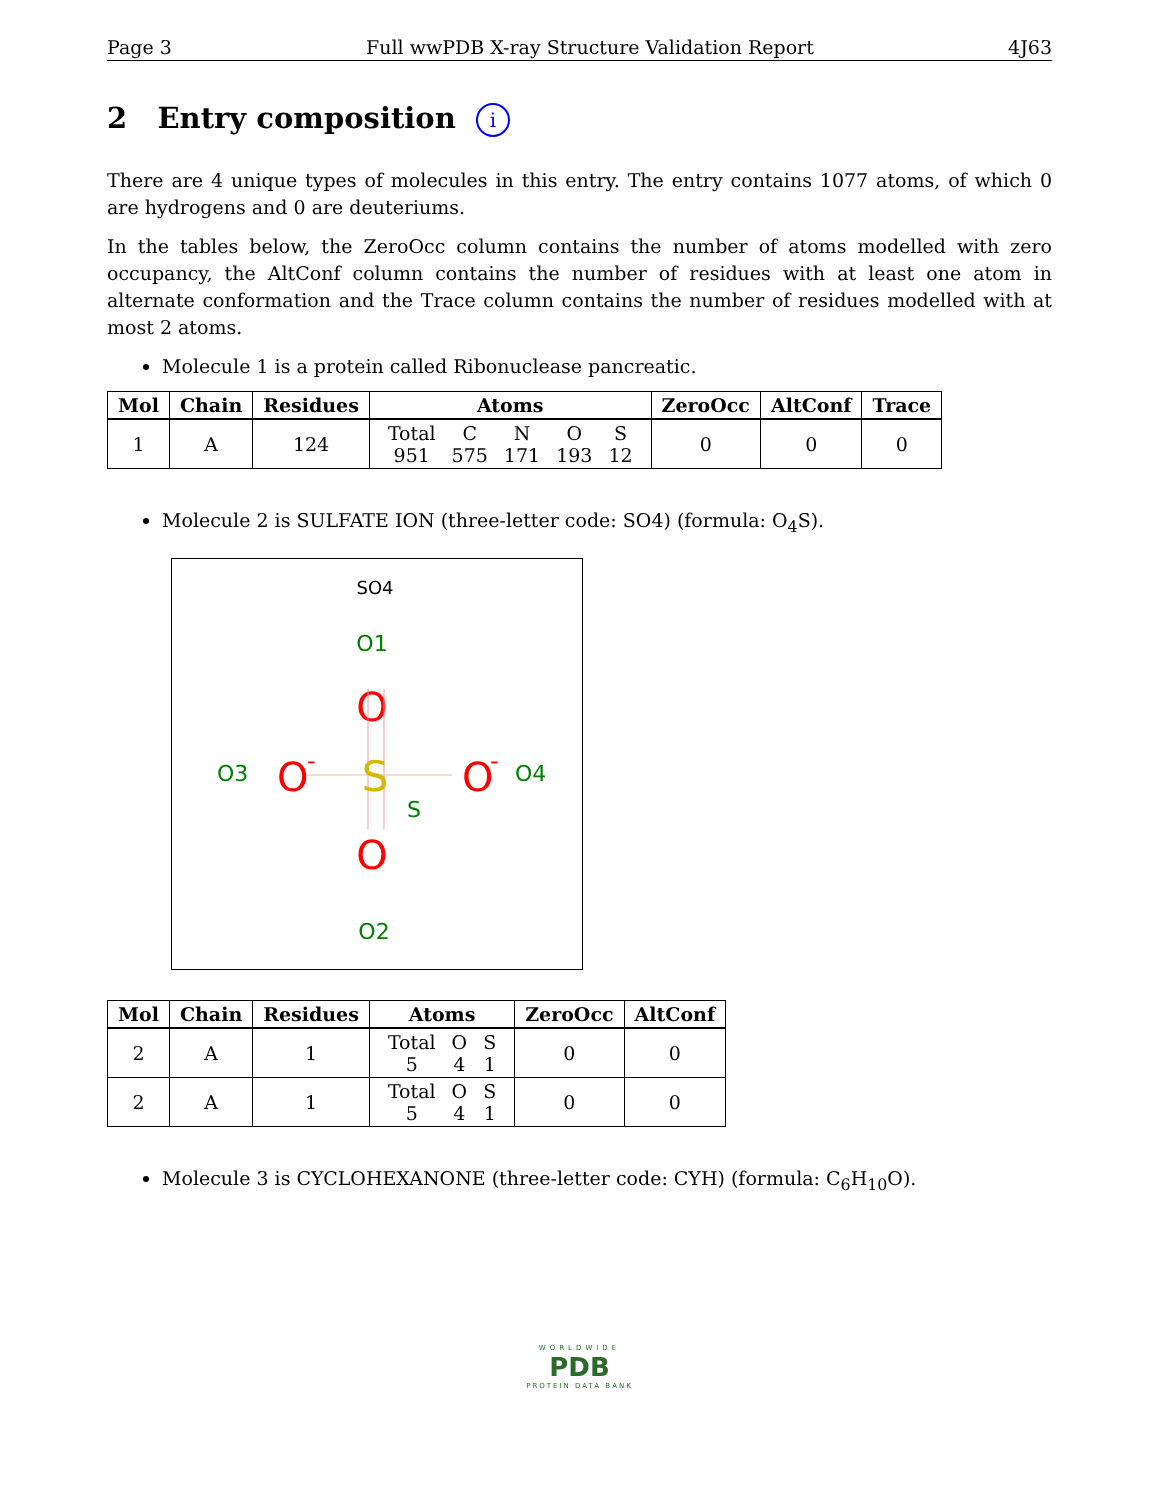Page 3 Full wwPDB X-ray Structure Validation Report 4J63
2 Entry composition i
There are 4 unique types of molecules in this entry. The entry contains 1077 atoms, of which 0 are hydrogens and 0 are deuteriums.
In the tables below, the ZeroOcc column contains the number of atoms modelled with zero occupancy, the AltConf column contains the number of residues with at least one atom in alternate conformation and the Trace column contains the number of residues modelled with at most 2 atoms.
Molecule 1 is a protein called Ribonuclease pancreatic.
| Mol | Chain | Residues | Atoms | ZeroOcc | AltConf | Trace |
| --- | --- | --- | --- | --- | --- | --- |
| 1 | A | 124 | / Total / C / N / O / S / / 951 / 575 / 171 / 193 / 12 / | 0 | 0 | 0 |
Molecule 2 is SULFATE ION (three-letter code: SO4) (formula: O<sub>4</sub>S).
SO4
O1
O
S
S
O3
O
-
O
-
O4
O
O2
| Mol | Chain | Residues | Atoms | ZeroOcc | AltConf |
| --- | --- | --- | --- | --- | --- |
| 2 | A | 1 | / Total / O / S / / 5 / 4 / 1 / | 0 | 0 |
| 2 | A | 1 | / Total / O / S / / 5 / 4 / 1 / | 0 | 0 |
Molecule 3 is CYCLOHEXANONE (three-letter code: CYH) (formula: C<sub>6</sub>H<sub>10</sub>O).
WORLDWIDE
PDB
PROTEIN DATA BANK